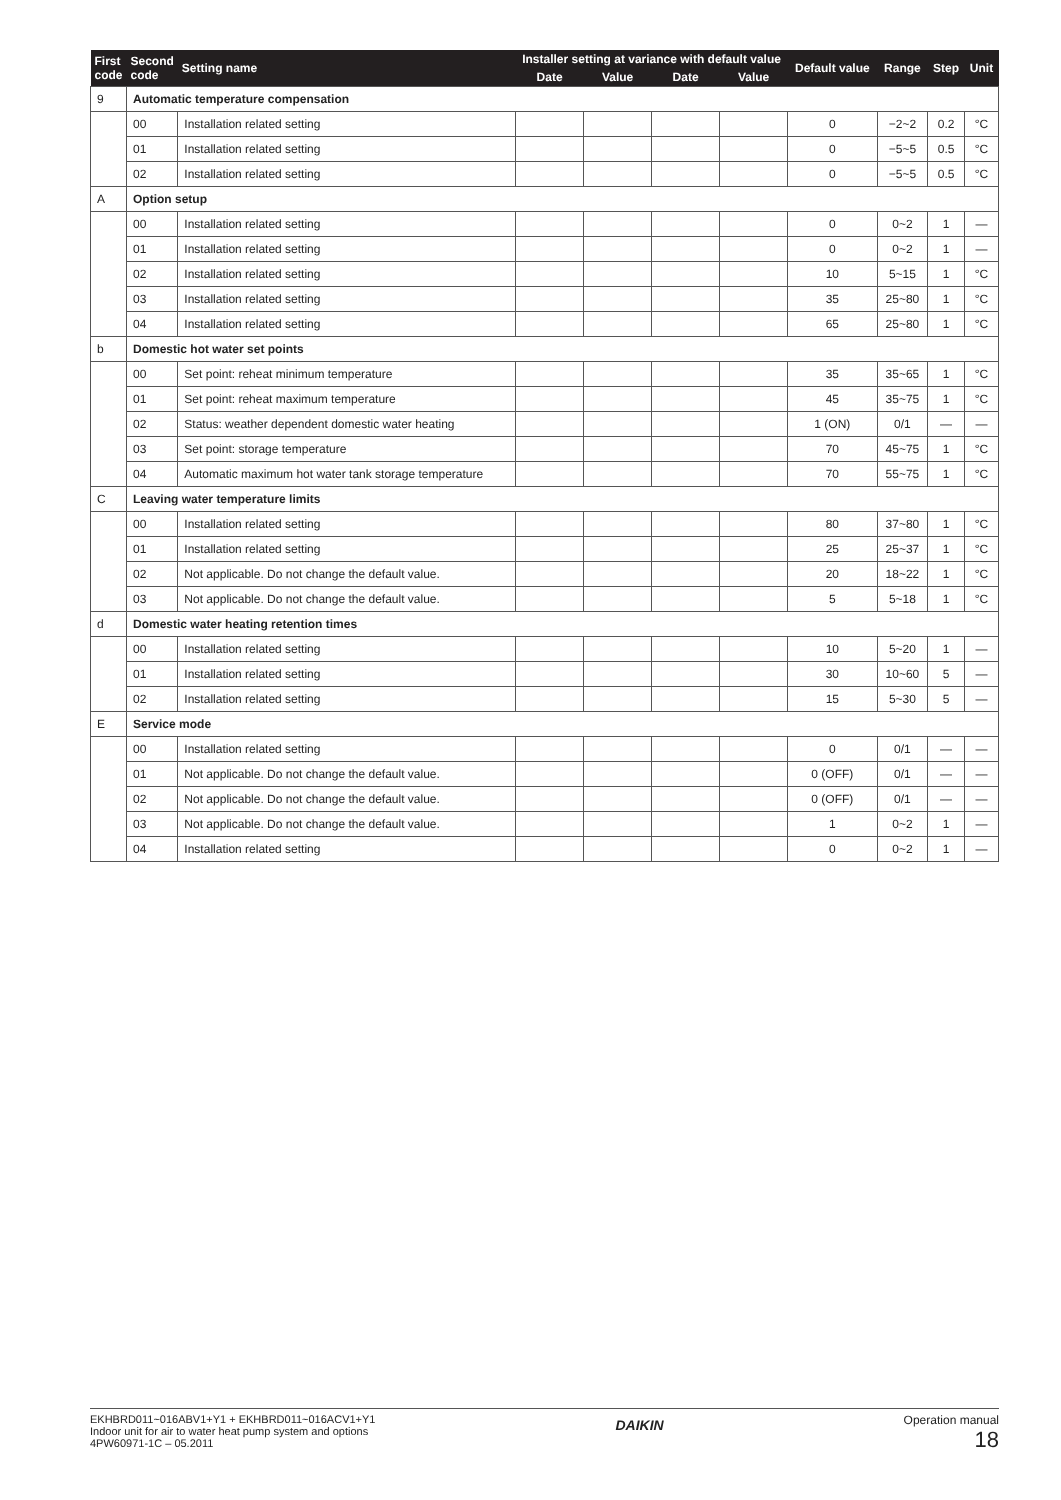| First code | Second code | Setting name | Installer setting at variance with default value | | | | Default value | Range | Step | Unit |
| --- | --- | --- | --- | --- | --- | --- | --- | --- | --- | --- |
| | | | Date | Value | Date | Value | | | | |
| 9 | Automatic temperature compensation | | | | | | | | | |
| | 00 | Installation related setting | | | | | 0 | −2~2 | 0.2 | °C |
| | 01 | Installation related setting | | | | | 0 | −5~5 | 0.5 | °C |
| | 02 | Installation related setting | | | | | 0 | −5~5 | 0.5 | °C |
| A | Option setup | | | | | | | | | |
| | 00 | Installation related setting | | | | | 0 | 0~2 | 1 | — |
| | 01 | Installation related setting | | | | | 0 | 0~2 | 1 | — |
| | 02 | Installation related setting | | | | | 10 | 5~15 | 1 | °C |
| | 03 | Installation related setting | | | | | 35 | 25~80 | 1 | °C |
| | 04 | Installation related setting | | | | | 65 | 25~80 | 1 | °C |
| b | Domestic hot water set points | | | | | | | | | |
| | 00 | Set point: reheat minimum temperature | | | | | 35 | 35~65 | 1 | °C |
| | 01 | Set point: reheat maximum temperature | | | | | 45 | 35~75 | 1 | °C |
| | 02 | Status: weather dependent domestic water heating | | | | | 1 (ON) | 0/1 | — | — |
| | 03 | Set point: storage temperature | | | | | 70 | 45~75 | 1 | °C |
| | 04 | Automatic maximum hot water tank storage temperature | | | | | 70 | 55~75 | 1 | °C |
| C | Leaving water temperature limits | | | | | | | | | |
| | 00 | Installation related setting | | | | | 80 | 37~80 | 1 | °C |
| | 01 | Installation related setting | | | | | 25 | 25~37 | 1 | °C |
| | 02 | Not applicable. Do not change the default value. | | | | | 20 | 18~22 | 1 | °C |
| | 03 | Not applicable. Do not change the default value. | | | | | 5 | 5~18 | 1 | °C |
| d | Domestic water heating retention times | | | | | | | | | |
| | 00 | Installation related setting | | | | | 10 | 5~20 | 1 | — |
| | 01 | Installation related setting | | | | | 30 | 10~60 | 5 | — |
| | 02 | Installation related setting | | | | | 15 | 5~30 | 5 | — |
| E | Service mode | | | | | | | | | |
| | 00 | Installation related setting | | | | | 0 | 0/1 | — | — |
| | 01 | Not applicable. Do not change the default value. | | | | | 0 (OFF) | 0/1 | — | — |
| | 02 | Not applicable. Do not change the default value. | | | | | 0 (OFF) | 0/1 | — | — |
| | 03 | Not applicable. Do not change the default value. | | | | | 1 | 0~2 | 1 | — |
| | 04 | Installation related setting | | | | | 0 | 0~2 | 1 | — |
EKHBRD011~016ABV1+Y1 + EKHBRD011~016ACV1+Y1
Indoor unit for air to water heat pump system and options
4PW60971-1C – 05.2011
DAIKIN
Operation manual
18